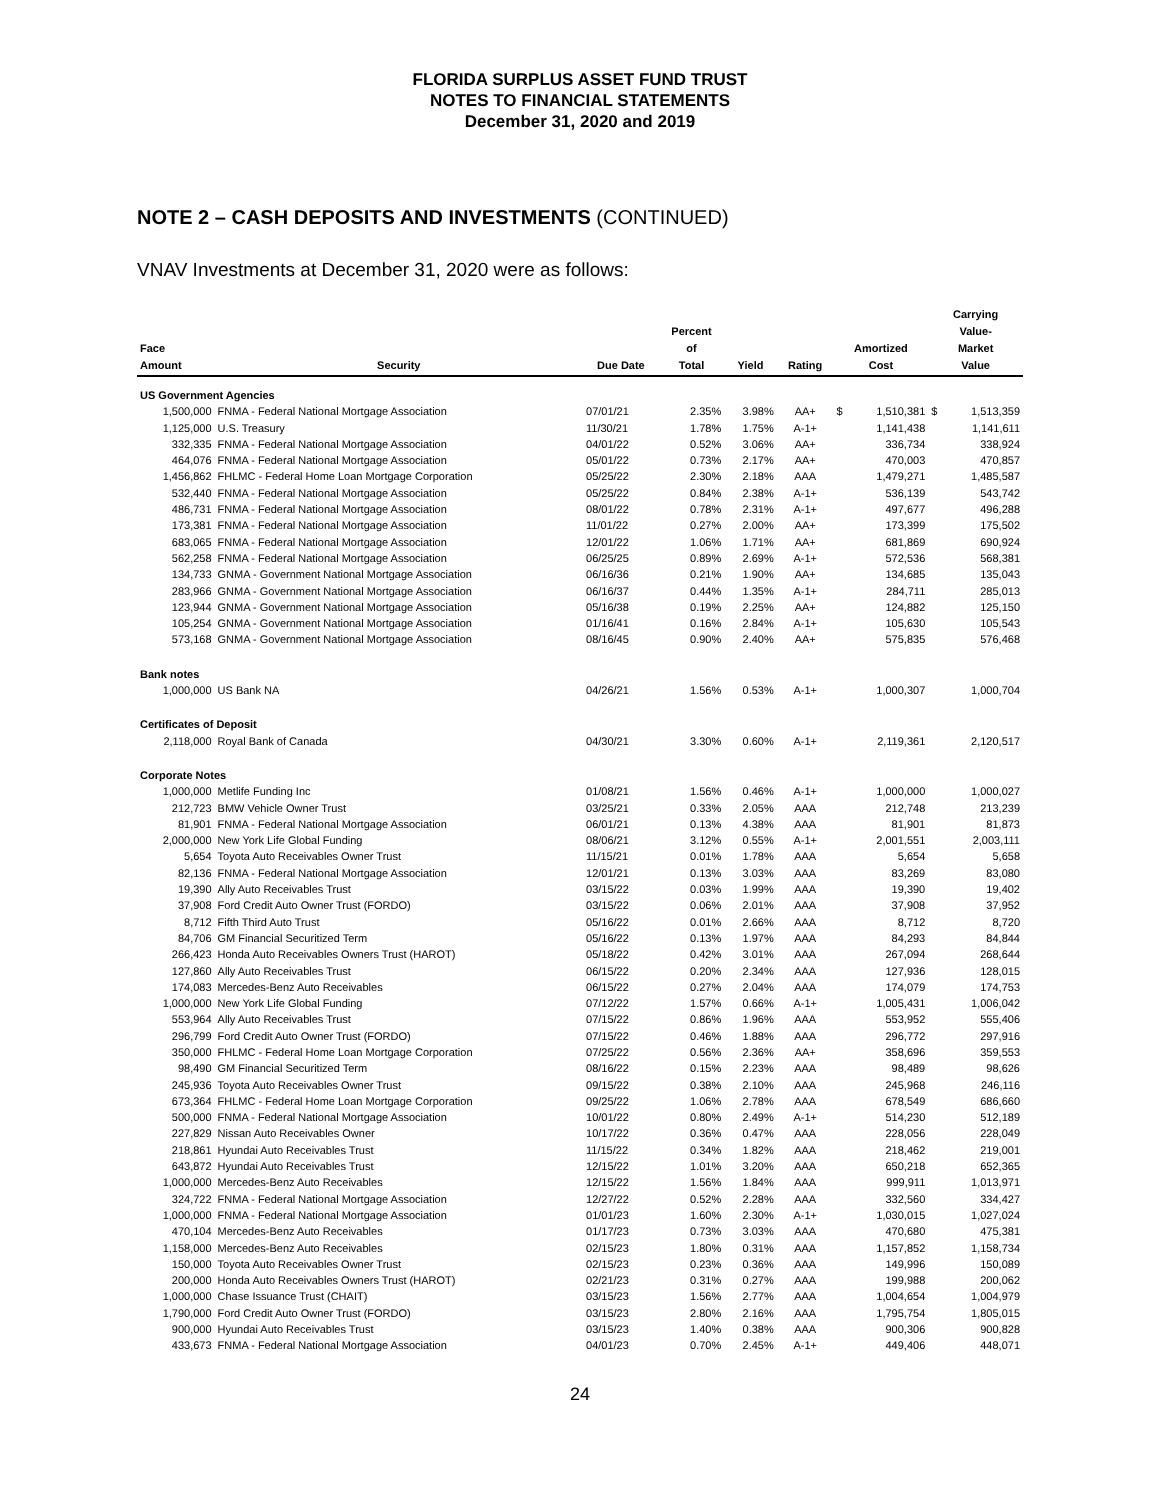FLORIDA SURPLUS ASSET FUND TRUST
NOTES TO FINANCIAL STATEMENTS
December 31, 2020 and 2019
NOTE 2 – CASH DEPOSITS AND INVESTMENTS (CONTINUED)
VNAV Investments at December 31, 2020 were as follows:
| Face Amount | Security | Due Date | Percent of Total | Yield | Rating | Amortized Cost | | Carrying Value- Market Value | |
| --- | --- | --- | --- | --- | --- | --- | --- | --- | --- |
| US Government Agencies | | | | | | | | | |
| 1,500,000 | FNMA - Federal National Mortgage Association | 07/01/21 | 2.35% | 3.98% | AA+ | $ | 1,510,381 | $ | 1,513,359 |
| 1,125,000 | U.S. Treasury | 11/30/21 | 1.78% | 1.75% | A-1+ | | 1,141,438 | | 1,141,611 |
| 332,335 | FNMA - Federal National Mortgage Association | 04/01/22 | 0.52% | 3.06% | AA+ | | 336,734 | | 338,924 |
| 464,076 | FNMA - Federal National Mortgage Association | 05/01/22 | 0.73% | 2.17% | AA+ | | 470,003 | | 470,857 |
| 1,456,862 | FHLMC - Federal Home Loan Mortgage Corporation | 05/25/22 | 2.30% | 2.18% | AAA | | 1,479,271 | | 1,485,587 |
| 532,440 | FNMA - Federal National Mortgage Association | 05/25/22 | 0.84% | 2.38% | A-1+ | | 536,139 | | 543,742 |
| 486,731 | FNMA - Federal National Mortgage Association | 08/01/22 | 0.78% | 2.31% | A-1+ | | 497,677 | | 496,288 |
| 173,381 | FNMA - Federal National Mortgage Association | 11/01/22 | 0.27% | 2.00% | AA+ | | 173,399 | | 175,502 |
| 683,065 | FNMA - Federal National Mortgage Association | 12/01/22 | 1.06% | 1.71% | AA+ | | 681,869 | | 690,924 |
| 562,258 | FNMA - Federal National Mortgage Association | 06/25/25 | 0.89% | 2.69% | A-1+ | | 572,536 | | 568,381 |
| 134,733 | GNMA - Government National Mortgage Association | 06/16/36 | 0.21% | 1.90% | AA+ | | 134,685 | | 135,043 |
| 283,966 | GNMA - Government National Mortgage Association | 06/16/37 | 0.44% | 1.35% | A-1+ | | 284,711 | | 285,013 |
| 123,944 | GNMA - Government National Mortgage Association | 05/16/38 | 0.19% | 2.25% | AA+ | | 124,882 | | 125,150 |
| 105,254 | GNMA - Government National Mortgage Association | 01/16/41 | 0.16% | 2.84% | A-1+ | | 105,630 | | 105,543 |
| 573,168 | GNMA - Government National Mortgage Association | 08/16/45 | 0.90% | 2.40% | AA+ | | 575,835 | | 576,468 |
| Bank notes | | | | | | | | | |
| 1,000,000 | US Bank NA | 04/26/21 | 1.56% | 0.53% | A-1+ | | 1,000,307 | | 1,000,704 |
| Certificates of Deposit | | | | | | | | | |
| 2,118,000 | Royal Bank of Canada | 04/30/21 | 3.30% | 0.60% | A-1+ | | 2,119,361 | | 2,120,517 |
| Corporate Notes | | | | | | | | | |
| 1,000,000 | Metlife Funding Inc | 01/08/21 | 1.56% | 0.46% | A-1+ | | 1,000,000 | | 1,000,027 |
| 212,723 | BMW Vehicle Owner Trust | 03/25/21 | 0.33% | 2.05% | AAA | | 212,748 | | 213,239 |
| 81,901 | FNMA - Federal National Mortgage Association | 06/01/21 | 0.13% | 4.38% | AAA | | 81,901 | | 81,873 |
| 2,000,000 | New York Life Global Funding | 08/06/21 | 3.12% | 0.55% | A-1+ | | 2,001,551 | | 2,003,111 |
| 5,654 | Toyota Auto Receivables Owner Trust | 11/15/21 | 0.01% | 1.78% | AAA | | 5,654 | | 5,658 |
| 82,136 | FNMA - Federal National Mortgage Association | 12/01/21 | 0.13% | 3.03% | AAA | | 83,269 | | 83,080 |
| 19,390 | Ally Auto Receivables Trust | 03/15/22 | 0.03% | 1.99% | AAA | | 19,390 | | 19,402 |
| 37,908 | Ford Credit Auto Owner Trust (FORDO) | 03/15/22 | 0.06% | 2.01% | AAA | | 37,908 | | 37,952 |
| 8,712 | Fifth Third Auto Trust | 05/16/22 | 0.01% | 2.66% | AAA | | 8,712 | | 8,720 |
| 84,706 | GM Financial Securitized Term | 05/16/22 | 0.13% | 1.97% | AAA | | 84,293 | | 84,844 |
| 266,423 | Honda Auto Receivables Owners Trust (HAROT) | 05/18/22 | 0.42% | 3.01% | AAA | | 267,094 | | 268,644 |
| 127,860 | Ally Auto Receivables Trust | 06/15/22 | 0.20% | 2.34% | AAA | | 127,936 | | 128,015 |
| 174,083 | Mercedes-Benz Auto Receivables | 06/15/22 | 0.27% | 2.04% | AAA | | 174,079 | | 174,753 |
| 1,000,000 | New York Life Global Funding | 07/12/22 | 1.57% | 0.66% | A-1+ | | 1,005,431 | | 1,006,042 |
| 553,964 | Ally Auto Receivables Trust | 07/15/22 | 0.86% | 1.96% | AAA | | 553,952 | | 555,406 |
| 296,799 | Ford Credit Auto Owner Trust (FORDO) | 07/15/22 | 0.46% | 1.88% | AAA | | 296,772 | | 297,916 |
| 350,000 | FHLMC - Federal Home Loan Mortgage Corporation | 07/25/22 | 0.56% | 2.36% | AA+ | | 358,696 | | 359,553 |
| 98,490 | GM Financial Securitized Term | 08/16/22 | 0.15% | 2.23% | AAA | | 98,489 | | 98,626 |
| 245,936 | Toyota Auto Receivables Owner Trust | 09/15/22 | 0.38% | 2.10% | AAA | | 245,968 | | 246,116 |
| 673,364 | FHLMC - Federal Home Loan Mortgage Corporation | 09/25/22 | 1.06% | 2.78% | AAA | | 678,549 | | 686,660 |
| 500,000 | FNMA - Federal National Mortgage Association | 10/01/22 | 0.80% | 2.49% | A-1+ | | 514,230 | | 512,189 |
| 227,829 | Nissan Auto Receivables Owner | 10/17/22 | 0.36% | 0.47% | AAA | | 228,056 | | 228,049 |
| 218,861 | Hyundai Auto Receivables Trust | 11/15/22 | 0.34% | 1.82% | AAA | | 218,462 | | 219,001 |
| 643,872 | Hyundai Auto Receivables Trust | 12/15/22 | 1.01% | 3.20% | AAA | | 650,218 | | 652,365 |
| 1,000,000 | Mercedes-Benz Auto Receivables | 12/15/22 | 1.56% | 1.84% | AAA | | 999,911 | | 1,013,971 |
| 324,722 | FNMA - Federal National Mortgage Association | 12/27/22 | 0.52% | 2.28% | AAA | | 332,560 | | 334,427 |
| 1,000,000 | FNMA - Federal National Mortgage Association | 01/01/23 | 1.60% | 2.30% | A-1+ | | 1,030,015 | | 1,027,024 |
| 470,104 | Mercedes-Benz Auto Receivables | 01/17/23 | 0.73% | 3.03% | AAA | | 470,680 | | 475,381 |
| 1,158,000 | Mercedes-Benz Auto Receivables | 02/15/23 | 1.80% | 0.31% | AAA | | 1,157,852 | | 1,158,734 |
| 150,000 | Toyota Auto Receivables Owner Trust | 02/15/23 | 0.23% | 0.36% | AAA | | 149,996 | | 150,089 |
| 200,000 | Honda Auto Receivables Owners Trust (HAROT) | 02/21/23 | 0.31% | 0.27% | AAA | | 199,988 | | 200,062 |
| 1,000,000 | Chase Issuance Trust (CHAIT) | 03/15/23 | 1.56% | 2.77% | AAA | | 1,004,654 | | 1,004,979 |
| 1,790,000 | Ford Credit Auto Owner Trust (FORDO) | 03/15/23 | 2.80% | 2.16% | AAA | | 1,795,754 | | 1,805,015 |
| 900,000 | Hyundai Auto Receivables Trust | 03/15/23 | 1.40% | 0.38% | AAA | | 900,306 | | 900,828 |
| 433,673 | FNMA - Federal National Mortgage Association | 04/01/23 | 0.70% | 2.45% | A-1+ | | 449,406 | | 448,071 |
24